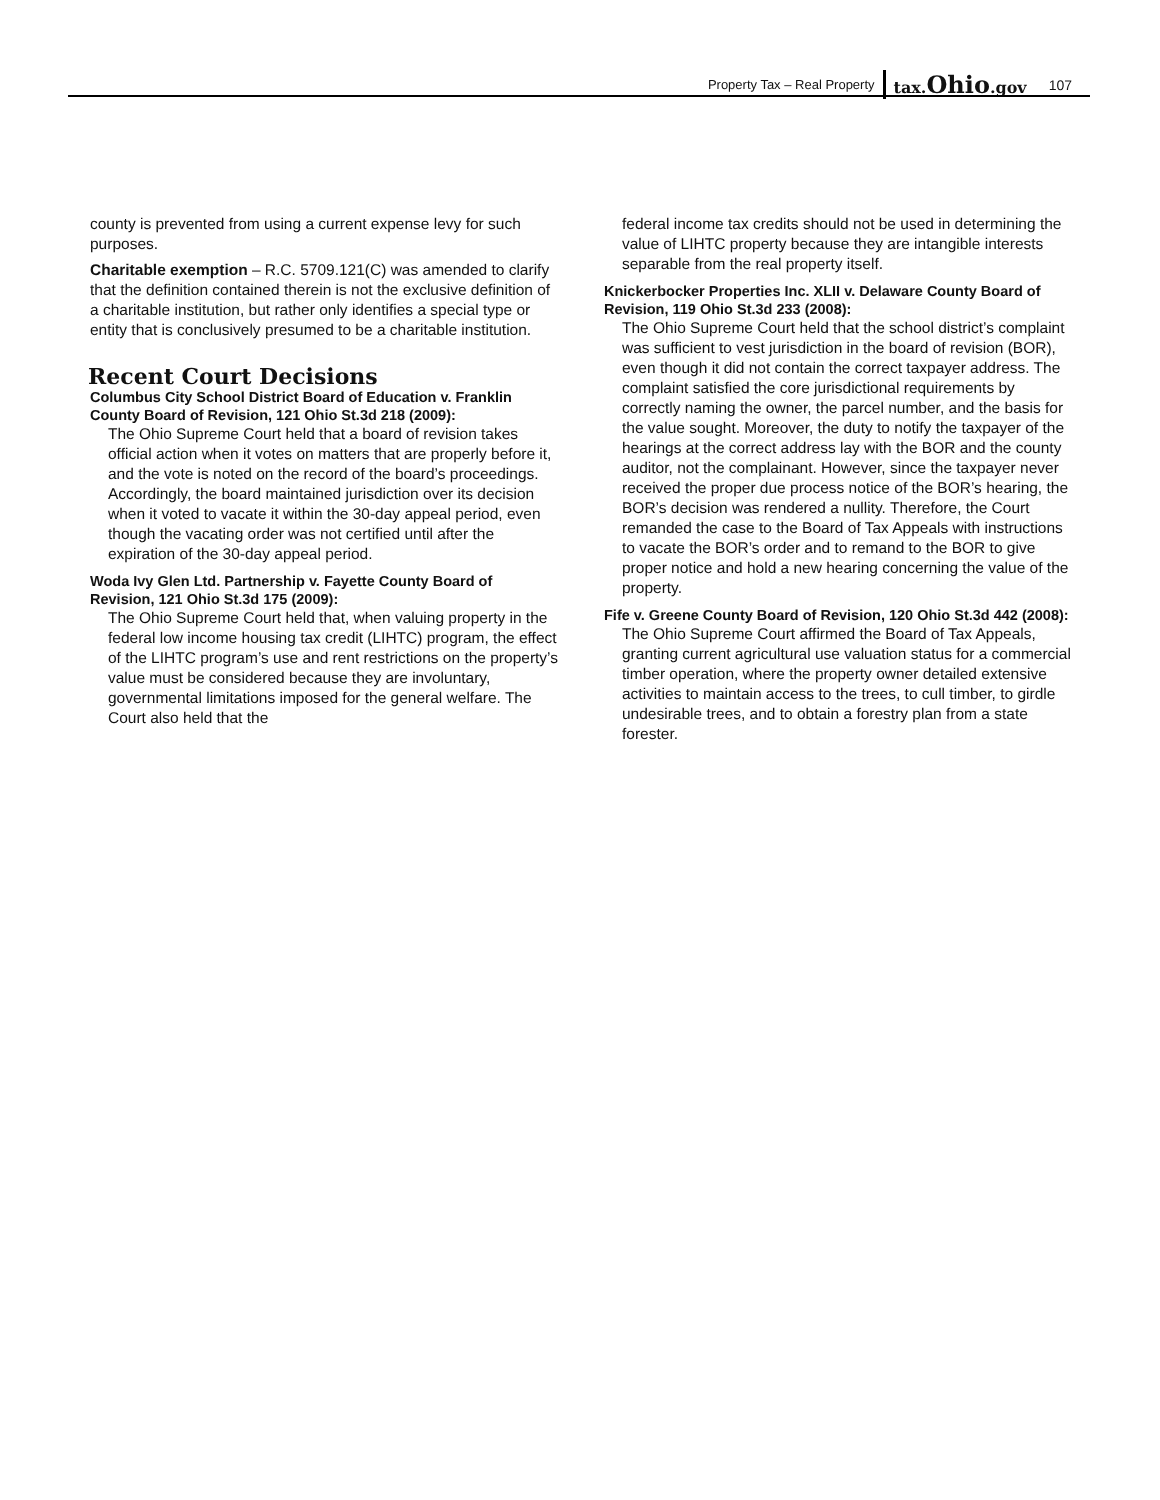Property Tax – Real Property tax.Ohio.gov 107
county is prevented from using a current expense levy for such purposes.
Charitable exemption – R.C. 5709.121(C) was amended to clarify that the definition contained therein is not the exclusive definition of a charitable institution, but rather only identifies a special type or entity that is conclusively presumed to be a charitable institution.
Recent Court Decisions
Columbus City School District Board of Education v. Franklin County Board of Revision, 121 Ohio St.3d 218 (2009):
The Ohio Supreme Court held that a board of revision takes official action when it votes on matters that are properly before it, and the vote is noted on the record of the board’s proceedings. Accordingly, the board maintained jurisdiction over its decision when it voted to vacate it within the 30-day appeal period, even though the vacating order was not certified until after the expiration of the 30-day appeal period.
Woda Ivy Glen Ltd. Partnership v. Fayette County Board of Revision, 121 Ohio St.3d 175 (2009):
The Ohio Supreme Court held that, when valuing property in the federal low income housing tax credit (LIHTC) program, the effect of the LIHTC program’s use and rent restrictions on the property’s value must be considered because they are involuntary, governmental limitations imposed for the general welfare. The Court also held that the
federal income tax credits should not be used in determining the value of LIHTC property because they are intangible interests separable from the real property itself.
Knickerbocker Properties Inc. XLII v. Delaware County Board of Revision, 119 Ohio St.3d 233 (2008):
The Ohio Supreme Court held that the school district’s complaint was sufficient to vest jurisdiction in the board of revision (BOR), even though it did not contain the correct taxpayer address. The complaint satisfied the core jurisdictional requirements by correctly naming the owner, the parcel number, and the basis for the value sought. Moreover, the duty to notify the taxpayer of the hearings at the correct address lay with the BOR and the county auditor, not the complainant. However, since the taxpayer never received the proper due process notice of the BOR’s hearing, the BOR’s decision was rendered a nullity. Therefore, the Court remanded the case to the Board of Tax Appeals with instructions to vacate the BOR’s order and to remand to the BOR to give proper notice and hold a new hearing concerning the value of the property.
Fife v. Greene County Board of Revision, 120 Ohio St.3d 442 (2008):
The Ohio Supreme Court affirmed the Board of Tax Appeals, granting current agricultural use valuation status for a commercial timber operation, where the property owner detailed extensive activities to maintain access to the trees, to cull timber, to girdle undesirable trees, and to obtain a forestry plan from a state forester.